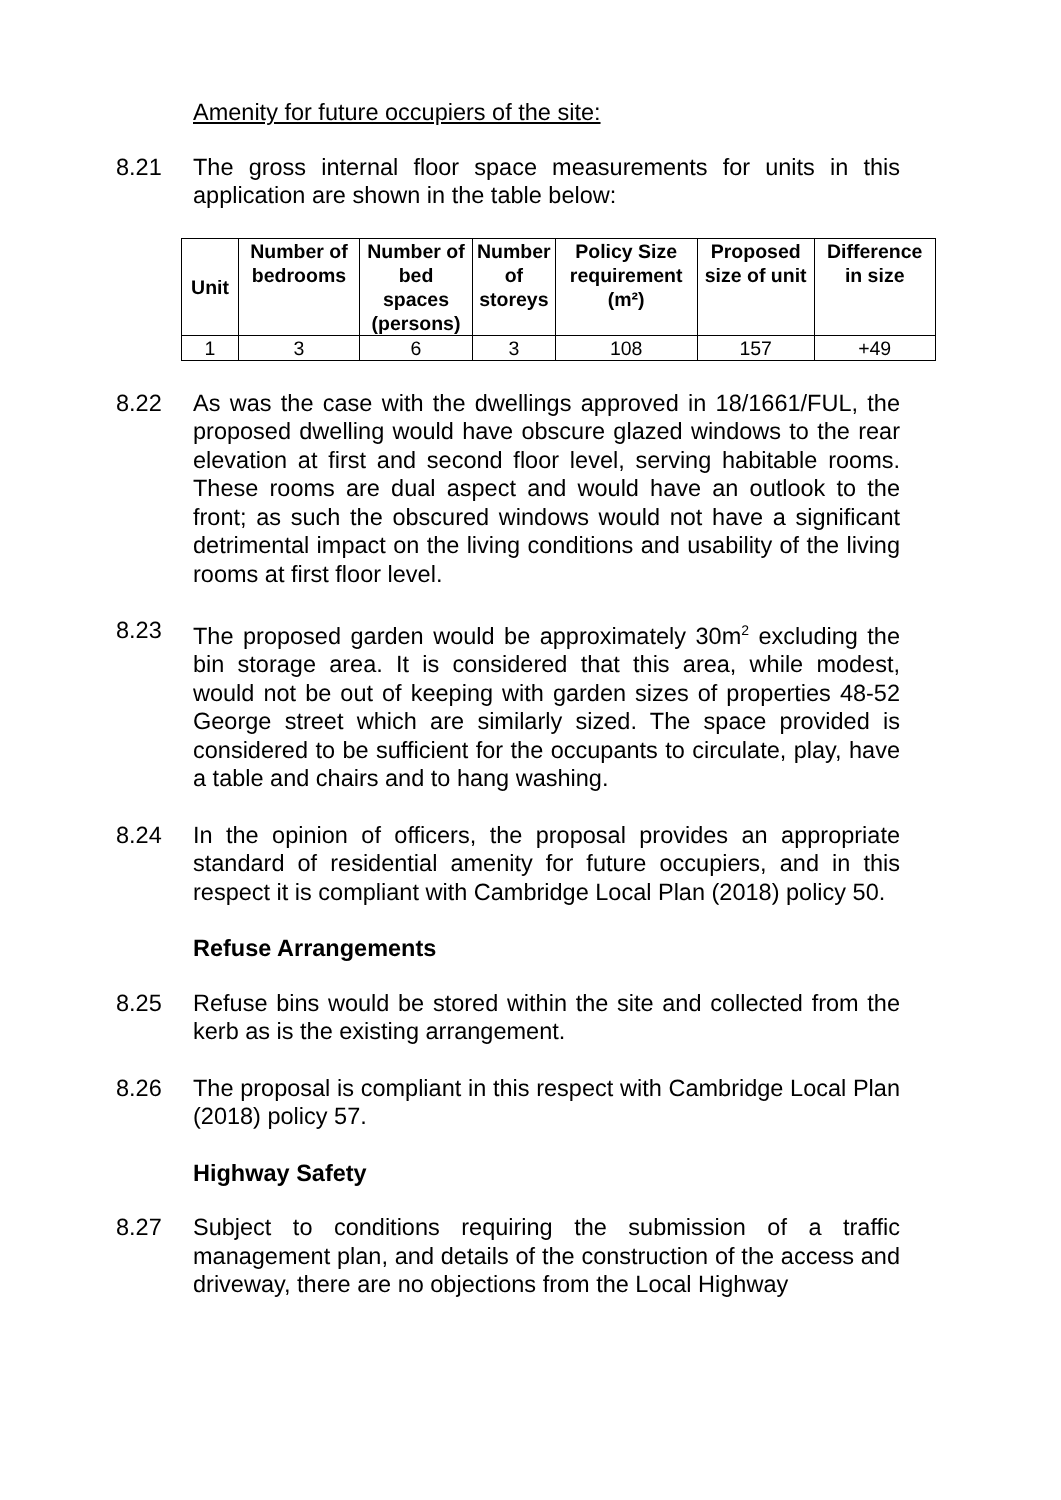Amenity for future occupiers of the site:
8.21 The gross internal floor space measurements for units in this application are shown in the table below:
| Unit | Number of bedrooms | Number of bed spaces (persons) | Number of storeys | Policy Size requirement (m²) | Proposed size of unit | Difference in size |
| --- | --- | --- | --- | --- | --- | --- |
| 1 | 3 | 6 | 3 | 108 | 157 | +49 |
8.22 As was the case with the dwellings approved in 18/1661/FUL, the proposed dwelling would have obscure glazed windows to the rear elevation at first and second floor level, serving habitable rooms. These rooms are dual aspect and would have an outlook to the front; as such the obscured windows would not have a significant detrimental impact on the living conditions and usability of the living rooms at first floor level.
8.23 The proposed garden would be approximately 30m<sup>2</sup> excluding the bin storage area. It is considered that this area, while modest, would not be out of keeping with garden sizes of properties 48-52 George street which are similarly sized. The space provided is considered to be sufficient for the occupants to circulate, play, have a table and chairs and to hang washing.
8.24 In the opinion of officers, the proposal provides an appropriate standard of residential amenity for future occupiers, and in this respect it is compliant with Cambridge Local Plan (2018) policy 50.
Refuse Arrangements
8.25 Refuse bins would be stored within the site and collected from the kerb as is the existing arrangement.
8.26 The proposal is compliant in this respect with Cambridge Local Plan (2018) policy 57.
Highway Safety
8.27 Subject to conditions requiring the submission of a traffic management plan, and details of the construction of the access and driveway, there are no objections from the Local Highway